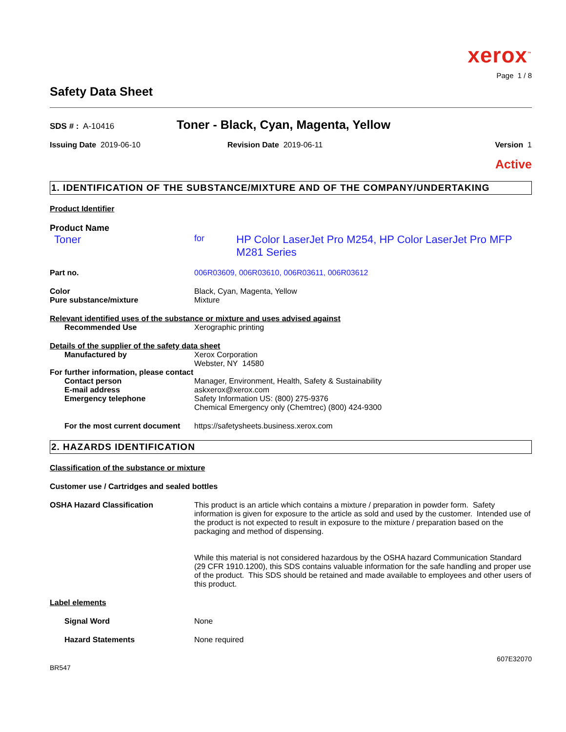xerox<sup>™</sup>
Page 1 / 8
Safety Data Sheet
SDS # : A-10416
Toner - Black, Cyan, Magenta, Yellow
Issuing Date 2019-06-10 Revision Date 2019-06-11 Version 1
Active
1. IDENTIFICATION OF THE SUBSTANCE/MIXTURE AND OF THE COMPANY/UNDERTAKING
Product Identifier
Product Name
Toner
for
HP Color LaserJet Pro M254, HP Color LaserJet Pro MFP M281 Series
Part no. 006R03609, 006R03610, 006R03611, 006R03612
Color
Pure substance/mixture
Black, Cyan, Magenta, Yellow
Mixture
Relevant identified uses of the substance or mixture and uses advised against
Recommended Use Xerographic printing
Details of the supplier of the safety data sheet
Manufactured by Xerox Corporation
Webster, NY 14580
For further information, please contact
Contact person
E-mail address
Emergency telephone
Manager, Environment, Health, Safety & Sustainability
askxerox@xerox.com
Safety Information US: (800) 275-9376
Chemical Emergency only (Chemtrec) (800) 424-9300
For the most current document
https://safetysheets.business.xerox.com
2. HAZARDS IDENTIFICATION
Classification of the substance or mixture
Customer use / Cartridges and sealed bottles
OSHA Hazard Classification This product is an article which contains a mixture / preparation in powder form. Safety information is given for exposure to the article as sold and used by the customer. Intended use of the product is not expected to result in exposure to the mixture / preparation based on the packaging and method of dispensing.
While this material is not considered hazardous by the OSHA hazard Communication Standard (29 CFR 1910.1200), this SDS contains valuable information for the safe handling and proper use of the product. This SDS should be retained and made available to employees and other users of this product.
Label elements
Signal Word None
Hazard Statements None required
607E32070
BR547